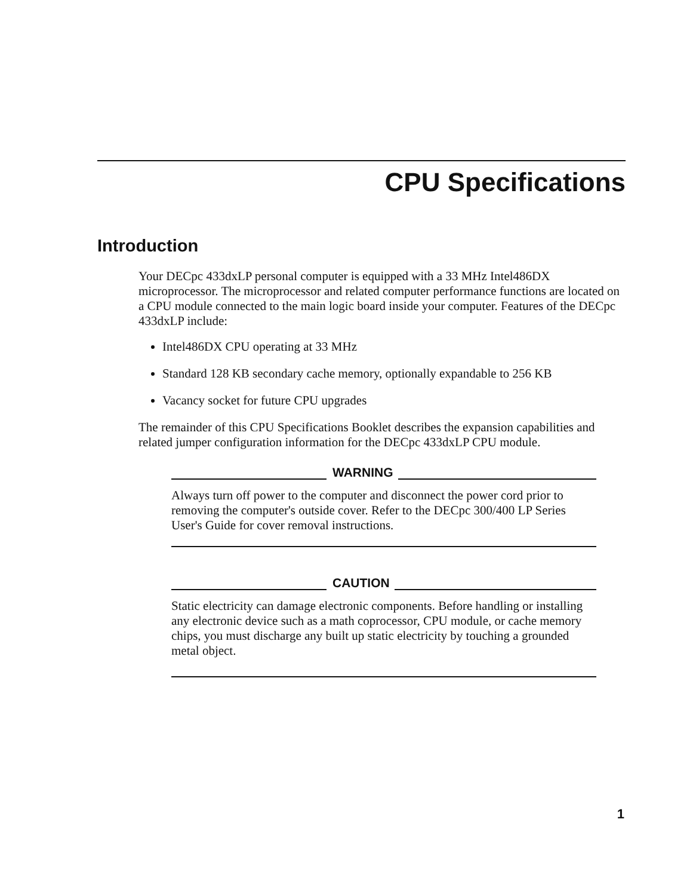CPU Specifications
Introduction
Your DECpc 433dxLP personal computer is equipped with a 33 MHz Intel486DX microprocessor. The microprocessor and related computer performance functions are located on a CPU module connected to the main logic board inside your computer. Features of the DECpc 433dxLP include:
Intel486DX CPU operating at 33 MHz
Standard 128 KB secondary cache memory, optionally expandable to 256 KB
Vacancy socket for future CPU upgrades
The remainder of this CPU Specifications Booklet describes the expansion capabilities and related jumper configuration information for the DECpc 433dxLP CPU module.
WARNING
Always turn off power to the computer and disconnect the power cord prior to removing the computer's outside cover. Refer to the DECpc 300/400 LP Series User's Guide for cover removal instructions.
CAUTION
Static electricity can damage electronic components. Before handling or installing any electronic device such as a math coprocessor, CPU module, or cache memory chips, you must discharge any built up static electricity by touching a grounded metal object.
1